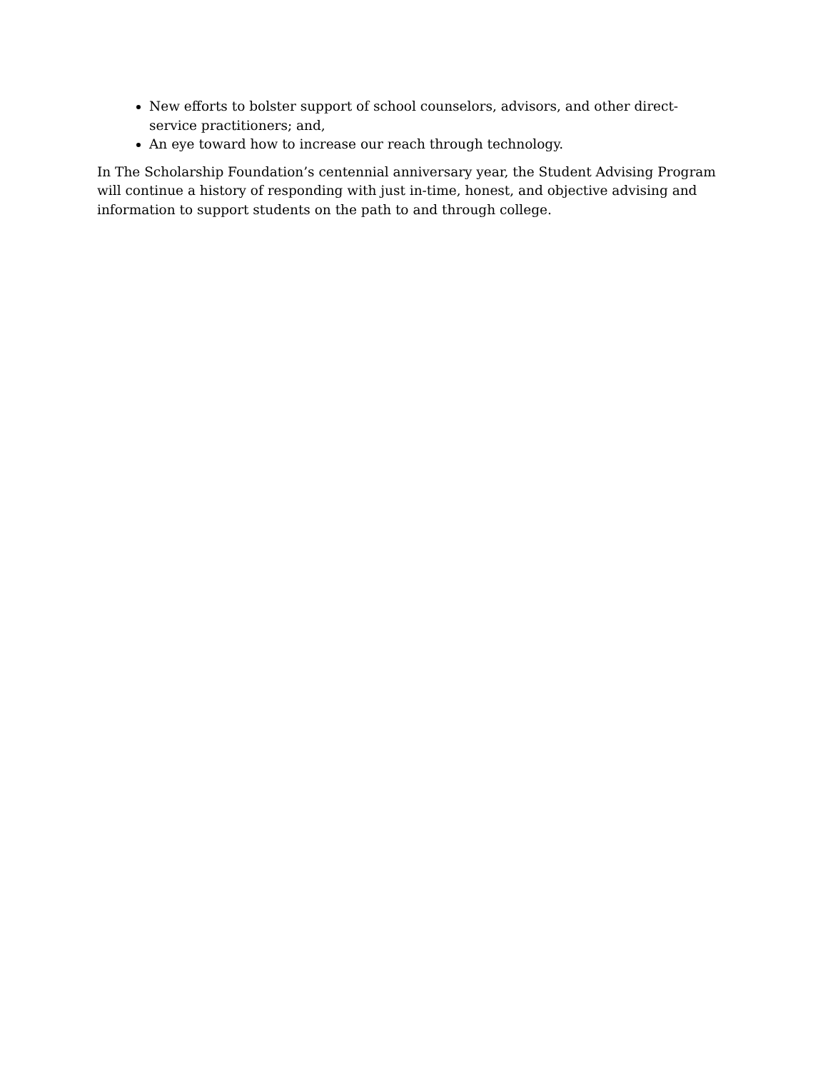New efforts to bolster support of school counselors, advisors, and other direct-service practitioners; and,
An eye toward how to increase our reach through technology.
In The Scholarship Foundation’s centennial anniversary year, the Student Advising Program will continue a history of responding with just in-time, honest, and objective advising and information to support students on the path to and through college.